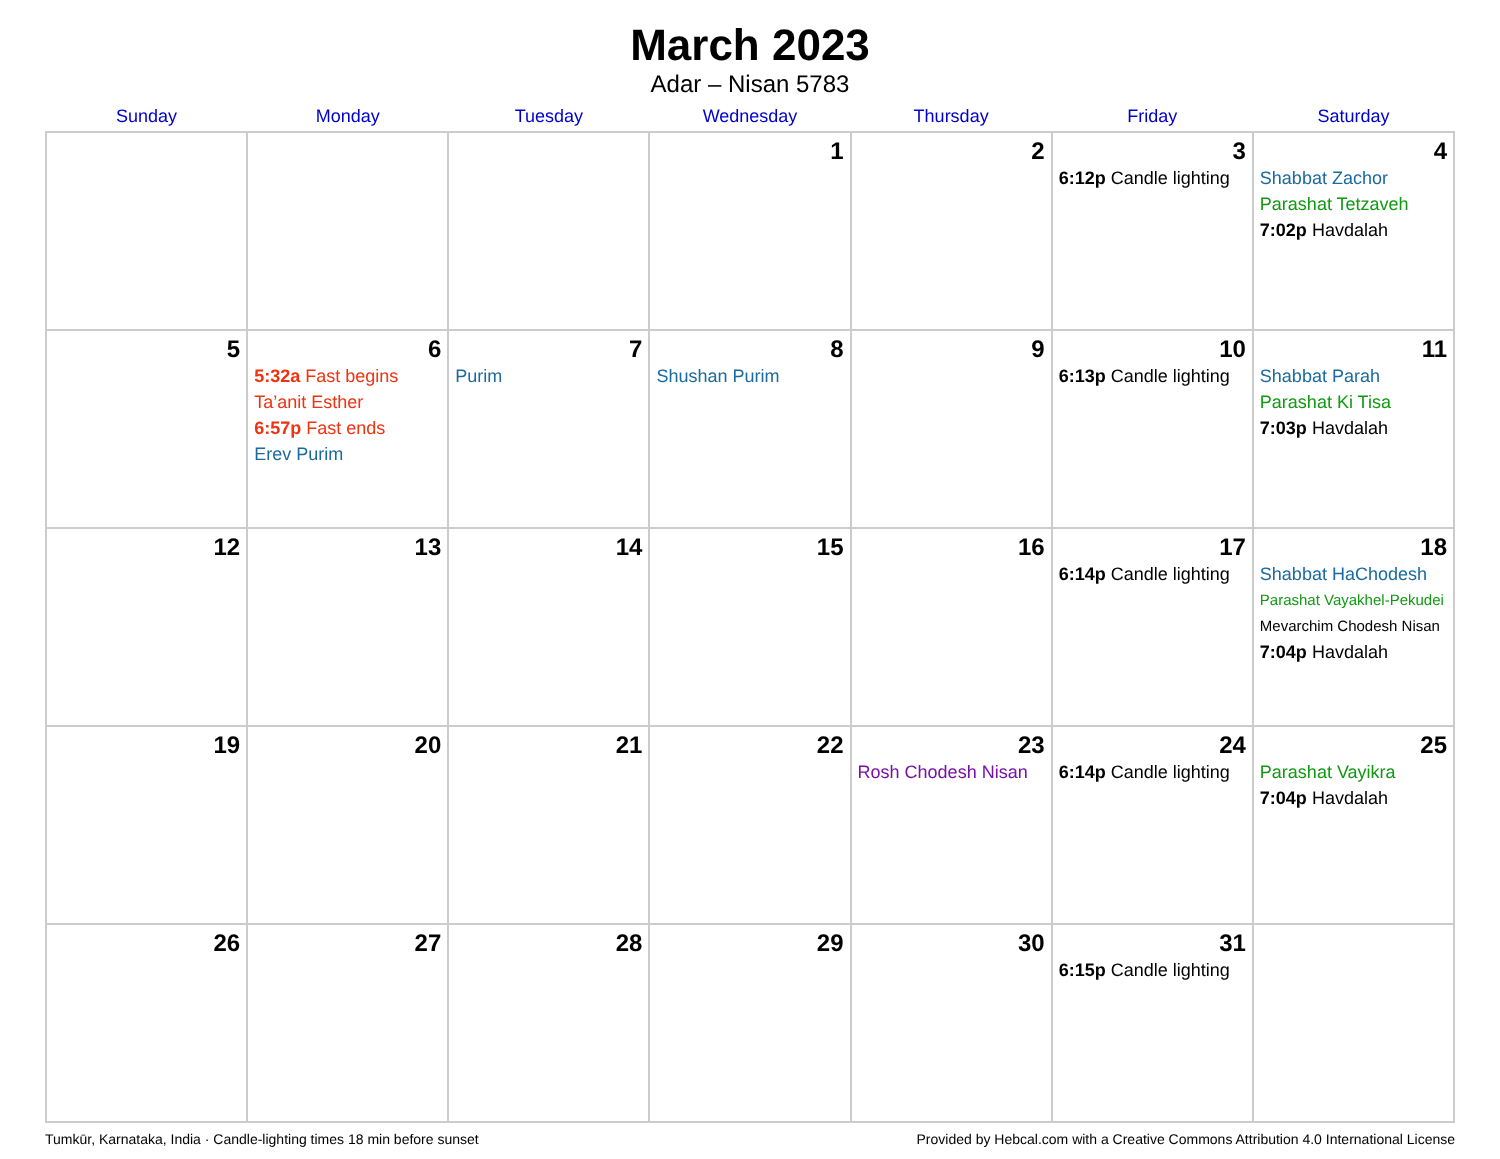March 2023
Adar – Nisan 5783
| Sunday | Monday | Tuesday | Wednesday | Thursday | Friday | Saturday |
| --- | --- | --- | --- | --- | --- | --- |
| | | | 1 | 2 | 3 6:12p Candle lighting | 4 Shabbat Zachor Parashat Tetzaveh 7:02p Havdalah |
| 5 | 6 5:32a Fast begins Ta’anit Esther 6:57p Fast ends Erev Purim | 7 Purim | 8 Shushan Purim | 9 | 10 6:13p Candle lighting | 11 Shabbat Parah Parashat Ki Tisa 7:03p Havdalah |
| 12 | 13 | 14 | 15 | 16 | 17 6:14p Candle lighting | 18 Shabbat HaChodesh Parashat Vayakhel-Pekudei Mevarchim Chodesh Nisan 7:04p Havdalah |
| 19 | 20 | 21 | 22 | 23 Rosh Chodesh Nisan | 24 6:14p Candle lighting | 25 Parashat Vayikra 7:04p Havdalah |
| 26 | 27 | 28 | 29 | 30 | 31 6:15p Candle lighting | |
Tumkūr, Karnataka, India · Candle-lighting times 18 min before sunset Provided by Hebcal.com with a Creative Commons Attribution 4.0 International License